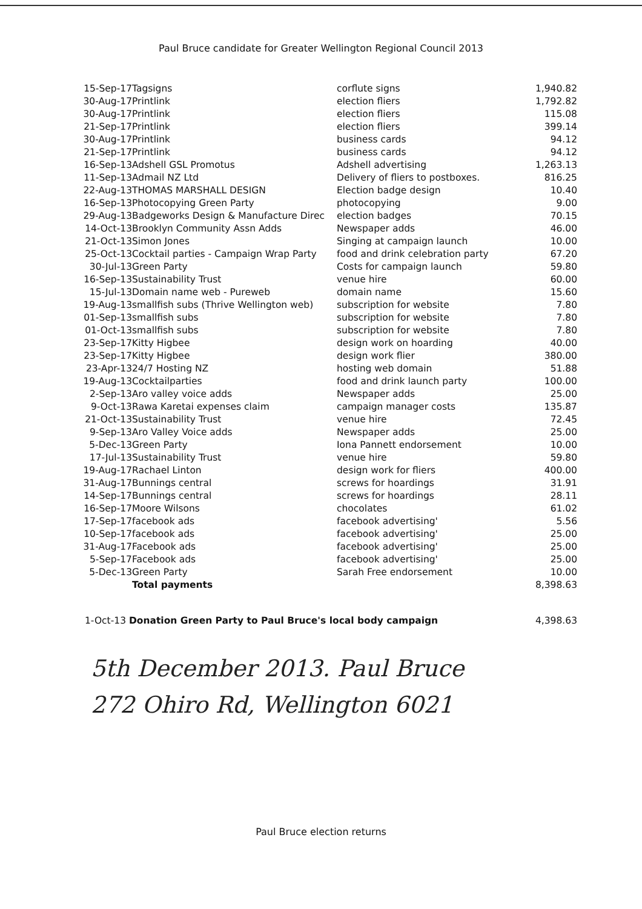Paul Bruce candidate for Greater Wellington Regional Council 2013
| 15-Sep-17 | Tagsigns | corflute signs | 1,940.82 |
| 30-Aug-17 | Printlink | election fliers | 1,792.82 |
| 30-Aug-17 | Printlink | election fliers | 115.08 |
| 21-Sep-17 | Printlink | election fliers | 399.14 |
| 30-Aug-17 | Printlink | business cards | 94.12 |
| 21-Sep-17 | Printlink | business cards | 94.12 |
| 16-Sep-13 | Adshell GSL Promotus | Adshell advertising | 1,263.13 |
| 11-Sep-13 | Admail NZ Ltd | Delivery of fliers to postboxes. | 816.25 |
| 22-Aug-13 | THOMAS MARSHALL DESIGN | Election badge design | 10.40 |
| 16-Sep-13 | Photocopying Green Party | photocopying | 9.00 |
| 29-Aug-13 | Badgeworks Design & Manufacture Direc | election badges | 70.15 |
| 14-Oct-13 | Brooklyn Community Assn Adds | Newspaper adds | 46.00 |
| 21-Oct-13 | Simon Jones | Singing at campaign launch | 10.00 |
| 25-Oct-13 | Cocktail parties - Campaign Wrap Party | food and drink celebration party | 67.20 |
| 30-Jul-13 | Green Party | Costs for campaign launch | 59.80 |
| 16-Sep-13 | Sustainability Trust | venue hire | 60.00 |
| 15-Jul-13 | Domain name web - Pureweb | domain name | 15.60 |
| 19-Aug-13 | smallfish subs (Thrive Wellington web) | subscription for website | 7.80 |
| 01-Sep-13 | smallfish subs | subscription for website | 7.80 |
| 01-Oct-13 | smallfish subs | subscription for website | 7.80 |
| 23-Sep-17 | Kitty Higbee | design work on hoarding | 40.00 |
| 23-Sep-17 | Kitty Higbee | design work flier | 380.00 |
| 23-Apr-13 | 24/7 Hosting NZ | hosting web domain | 51.88 |
| 19-Aug-13 | Cocktailparties | food and drink launch party | 100.00 |
| 2-Sep-13 | Aro valley voice adds | Newspaper adds | 25.00 |
| 9-Oct-13 | Rawa Karetai expenses claim | campaign manager costs | 135.87 |
| 21-Oct-13 | Sustainability Trust | venue hire | 72.45 |
| 9-Sep-13 | Aro Valley Voice adds | Newspaper adds | 25.00 |
| 5-Dec-13 | Green Party | Iona Pannett endorsement | 10.00 |
| 17-Jul-13 | Sustainability Trust | venue hire | 59.80 |
| 19-Aug-17 | Rachael Linton | design work for fliers | 400.00 |
| 31-Aug-17 | Bunnings central | screws for hoardings | 31.91 |
| 14-Sep-17 | Bunnings central | screws for hoardings | 28.11 |
| 16-Sep-17 | Moore Wilsons | chocolates | 61.02 |
| 17-Sep-17 | facebook ads | facebook advertising' | 5.56 |
| 10-Sep-17 | facebook ads | facebook advertising' | 25.00 |
| 31-Aug-17 | Facebook ads | facebook advertising' | 25.00 |
| 5-Sep-17 | Facebook ads | facebook advertising' | 25.00 |
| 5-Dec-13 | Green Party | Sarah Free endorsement | 10.00 |
| | Total payments | | 8,398.63 |
1-Oct-13 Donation Green Party to Paul Bruce's local body campaign 4,398.63
5th December 2013. Paul Bruce
272 Ohiro Rd, Wellington 6021
Paul Bruce election returns